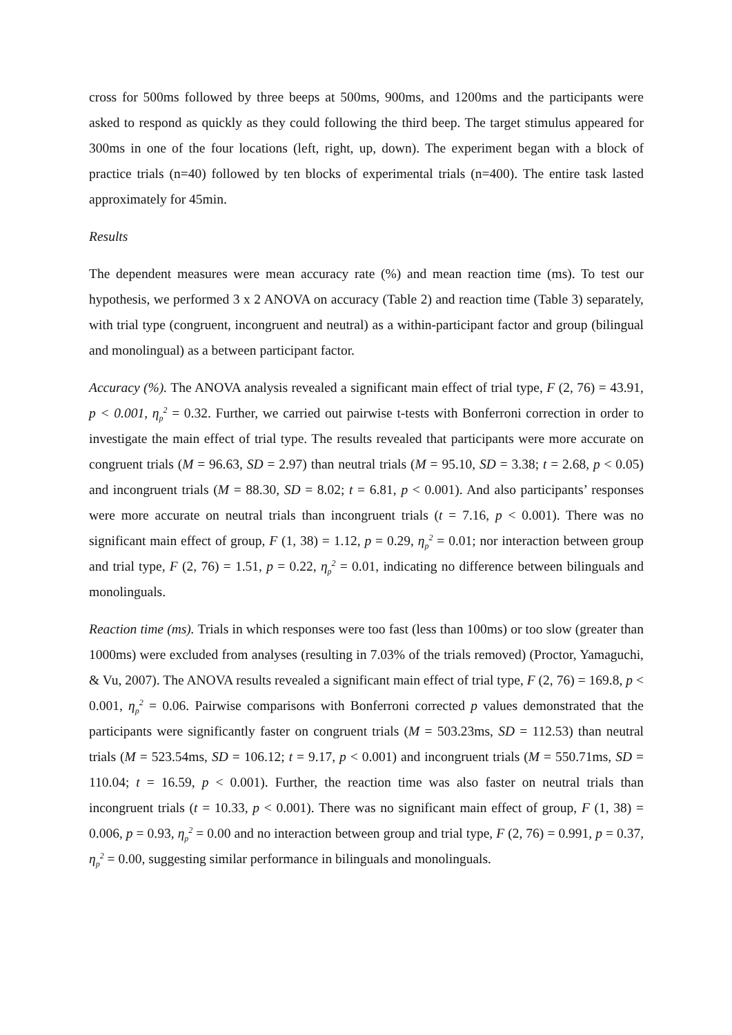cross for 500ms followed by three beeps at 500ms, 900ms, and 1200ms and the participants were asked to respond as quickly as they could following the third beep. The target stimulus appeared for 300ms in one of the four locations (left, right, up, down). The experiment began with a block of practice trials (n=40) followed by ten blocks of experimental trials (n=400). The entire task lasted approximately for 45min.
Results
The dependent measures were mean accuracy rate (%) and mean reaction time (ms). To test our hypothesis, we performed 3 x 2 ANOVA on accuracy (Table 2) and reaction time (Table 3) separately, with trial type (congruent, incongruent and neutral) as a within-participant factor and group (bilingual and monolingual) as a between participant factor.
Accuracy (%). The ANOVA analysis revealed a significant main effect of trial type, F (2, 76) = 43.91, p < 0.001, η<sub>p</sub><sup>2</sup> = 0.32. Further, we carried out pairwise t-tests with Bonferroni correction in order to investigate the main effect of trial type. The results revealed that participants were more accurate on congruent trials (M = 96.63, SD = 2.97) than neutral trials (M = 95.10, SD = 3.38; t = 2.68, p < 0.05) and incongruent trials (M = 88.30, SD = 8.02; t = 6.81, p < 0.001). And also participants’ responses were more accurate on neutral trials than incongruent trials (t = 7.16, p < 0.001). There was no significant main effect of group, F (1, 38) = 1.12, p = 0.29, η<sub>p</sub><sup>2</sup> = 0.01; nor interaction between group and trial type, F (2, 76) = 1.51, p = 0.22, η<sub>p</sub><sup>2</sup> = 0.01, indicating no difference between bilinguals and monolinguals.
Reaction time (ms). Trials in which responses were too fast (less than 100ms) or too slow (greater than 1000ms) were excluded from analyses (resulting in 7.03% of the trials removed) (Proctor, Yamaguchi, & Vu, 2007). The ANOVA results revealed a significant main effect of trial type, F (2, 76) = 169.8, p < 0.001, η<sub>p</sub><sup>2</sup> = 0.06. Pairwise comparisons with Bonferroni corrected p values demonstrated that the participants were significantly faster on congruent trials (M = 503.23ms, SD = 112.53) than neutral trials (M = 523.54ms, SD = 106.12; t = 9.17, p < 0.001) and incongruent trials (M = 550.71ms, SD = 110.04; t = 16.59, p < 0.001). Further, the reaction time was also faster on neutral trials than incongruent trials (t = 10.33, p < 0.001). There was no significant main effect of group, F (1, 38) = 0.006, p = 0.93, η<sub>p</sub><sup>2</sup> = 0.00 and no interaction between group and trial type, F (2, 76) = 0.991, p = 0.37, η<sub>p</sub><sup>2</sup> = 0.00, suggesting similar performance in bilinguals and monolinguals.